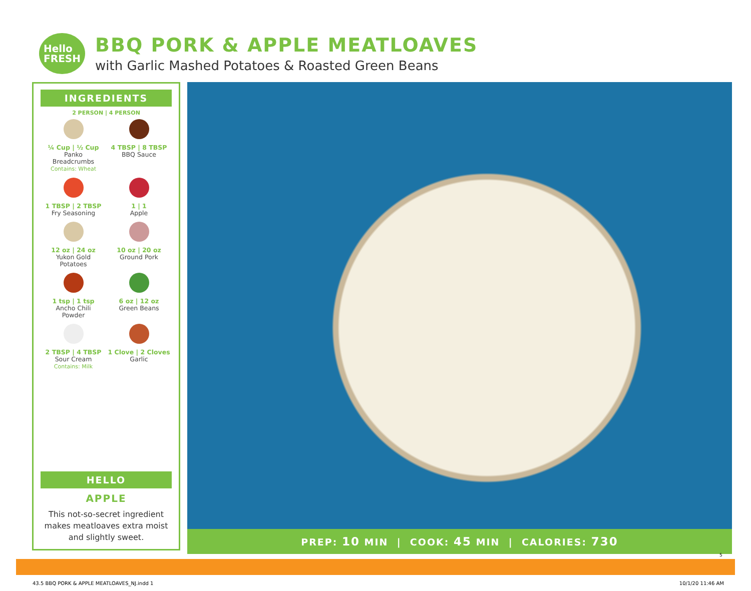Hello
FRESH
BBQ PORK & APPLE MEATLOAVES
with Garlic Mashed Potatoes & Roasted Green Beans
INGREDIENTS
2 PERSON | 4 PERSON
¼ Cup | ½ Cup
Panko
Breadcrumbs
Contains: Wheat
4 TBSP | 8 TBSP
BBQ Sauce
1 TBSP | 2 TBSP
Fry Seasoning
1 | 1
Apple
12 oz | 24 oz
Yukon Gold
Potatoes
10 oz | 20 oz
Ground Pork
1 tsp | 1 tsp
Ancho Chili
Powder
6 oz | 12 oz
Green Beans
2 TBSP | 4 TBSP
Sour Cream
Contains: Milk
1 Clove | 2 Cloves
Garlic
HELLO
APPLE
This not-so-secret ingredient
makes meatloaves extra moist
and slightly sweet.
PREP: 10 MIN | COOK: 45 MIN | CALORIES: 730
5
43.5 BBQ PORK & APPLE MEATLOAVES_NJ.indd 1 10/1/20 11:46 AM